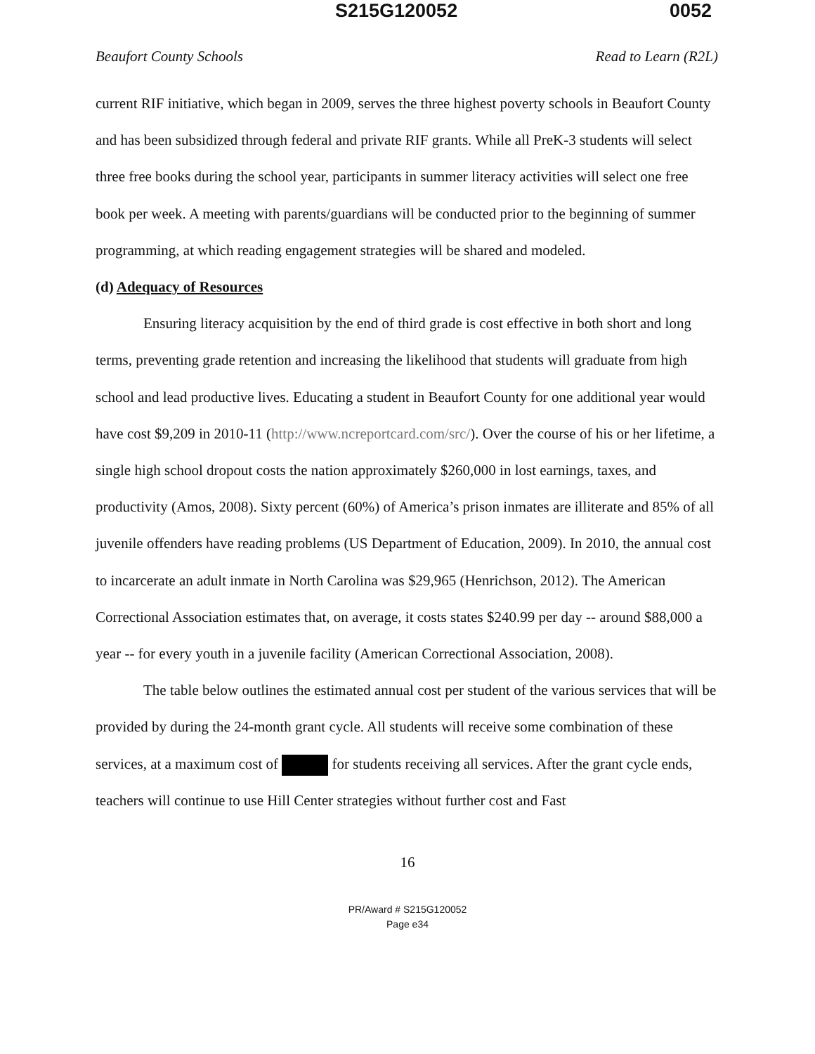S215G120052 0052
Beaufort County Schools Read to Learn (R2L)
current RIF initiative, which began in 2009, serves the three highest poverty schools in Beaufort County and has been subsidized through federal and private RIF grants. While all PreK-3 students will select three free books during the school year, participants in summer literacy activities will select one free book per week. A meeting with parents/guardians will be conducted prior to the beginning of summer programming, at which reading engagement strategies will be shared and modeled.
(d) Adequacy of Resources
Ensuring literacy acquisition by the end of third grade is cost effective in both short and long terms, preventing grade retention and increasing the likelihood that students will graduate from high school and lead productive lives. Educating a student in Beaufort County for one additional year would have cost $9,209 in 2010-11 (http://www.ncreportcard.com/src/). Over the course of his or her lifetime, a single high school dropout costs the nation approximately $260,000 in lost earnings, taxes, and productivity (Amos, 2008). Sixty percent (60%) of America’s prison inmates are illiterate and 85% of all juvenile offenders have reading problems (US Department of Education, 2009). In 2010, the annual cost to incarcerate an adult inmate in North Carolina was $29,965 (Henrichson, 2012). The American Correctional Association estimates that, on average, it costs states $240.99 per day -- around $88,000 a year -- for every youth in a juvenile facility (American Correctional Association, 2008).
The table below outlines the estimated annual cost per student of the various services that will be provided by during the 24-month grant cycle. All students will receive some combination of these services, at a maximum cost of for students receiving all services. After the grant cycle ends, teachers will continue to use Hill Center strategies without further cost and Fast
16
PR/Award # S215G120052
Page e34